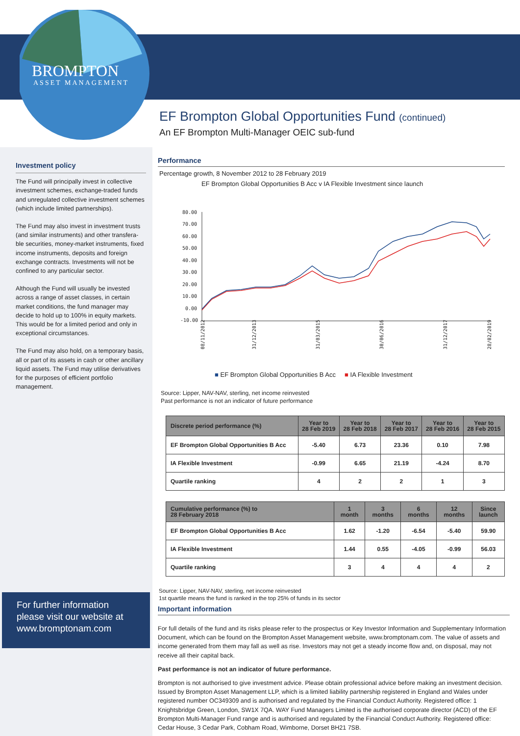BROMPTON
ASSET MANAGEMENT
Investment policy
The Fund will principally invest in collective investment schemes, exchange-traded funds and unregulated collective investment schemes (which include limited partnerships).
The Fund may also invest in investment trusts (and similar instruments) and other transfera-ble securities, money-market instruments, fixed income instruments, deposits and foreign exchange contracts. Investments will not be confined to any particular sector.
Although the Fund will usually be invested across a range of asset classes, in certain market conditions, the fund manager may decide to hold up to 100% in equity markets. This would be for a limited period and only in exceptional circumstances.
The Fund may also hold, on a temporary basis, all or part of its assets in cash or other ancillary liquid assets. The Fund may utilise derivatives for the purposes of efficient portfolio management.
For further information please visit our website at www.bromptonam.com
EF Brompton Global Opportunities Fund (continued)
An EF Brompton Multi-Manager OEIC sub-fund
Performance
Percentage growth, 8 November 2012 to 28 February 2019
EF Brompton Global Opportunities B Acc v IA Flexible Investment since launch
80.00
70.00
60.00
50.00
40.00
30.00
20.00
10.00
0.00
-10.00
08/11/2012
31/12/2013
31/03/2015
30/06/2016
31/12/2017
28/02/2019
■ EF Brompton Global Opportunities B Acc ■ IA Flexible Investment
Source: Lipper, NAV-NAV, sterling, net income reinvested
Past performance is not an indicator of future performance
| Discrete period performance (%) | Year to 28 Feb 2019 | Year to 28 Feb 2018 | Year to 28 Feb 2017 | Year to 28 Feb 2016 | Year to 28 Feb 2015 |
| --- | --- | --- | --- | --- | --- |
| EF Brompton Global Opportunities B Acc | -5.40 | 6.73 | 23.36 | 0.10 | 7.98 |
| IA Flexible Investment | -0.99 | 6.65 | 21.19 | -4.24 | 8.70 |
| Quartile ranking | 4 | 2 | 2 | 1 | 3 |
| Cumulative performance (%) to 28 February 2018 | 1 month | 3 months | 6 months | 12 months | Since launch |
| --- | --- | --- | --- | --- | --- |
| EF Brompton Global Opportunities B Acc | 1.62 | -1.20 | -6.54 | -5.40 | 59.90 |
| IA Flexible Investment | 1.44 | 0.55 | -4.05 | -0.99 | 56.03 |
| Quartile ranking | 3 | 4 | 4 | 4 | 2 |
Source: Lipper, NAV-NAV, sterling, net income reinvested
1st quartile means the fund is ranked in the top 25% of funds in its sector
Important information
For full details of the fund and its risks please refer to the prospectus or Key Investor Information and Supplementary Information Document, which can be found on the Brompton Asset Management website, www.bromptonam.com. The value of assets and income generated from them may fall as well as rise. Investors may not get a steady income flow and, on disposal, may not receive all their capital back.
Past performance is not an indicator of future performance.
Brompton is not authorised to give investment advice. Please obtain professional advice before making an investment decision. Issued by Brompton Asset Management LLP, which is a limited liability partnership registered in England and Wales under registered number OC349309 and is authorised and regulated by the Financial Conduct Authority. Registered office: 1 Knightsbridge Green, London, SW1X 7QA. WAY Fund Managers Limited is the authorised corporate director (ACD) of the EF Brompton Multi-Manager Fund range and is authorised and regulated by the Financial Conduct Authority. Registered office: Cedar House, 3 Cedar Park, Cobham Road, Wimborne, Dorset BH21 7SB.